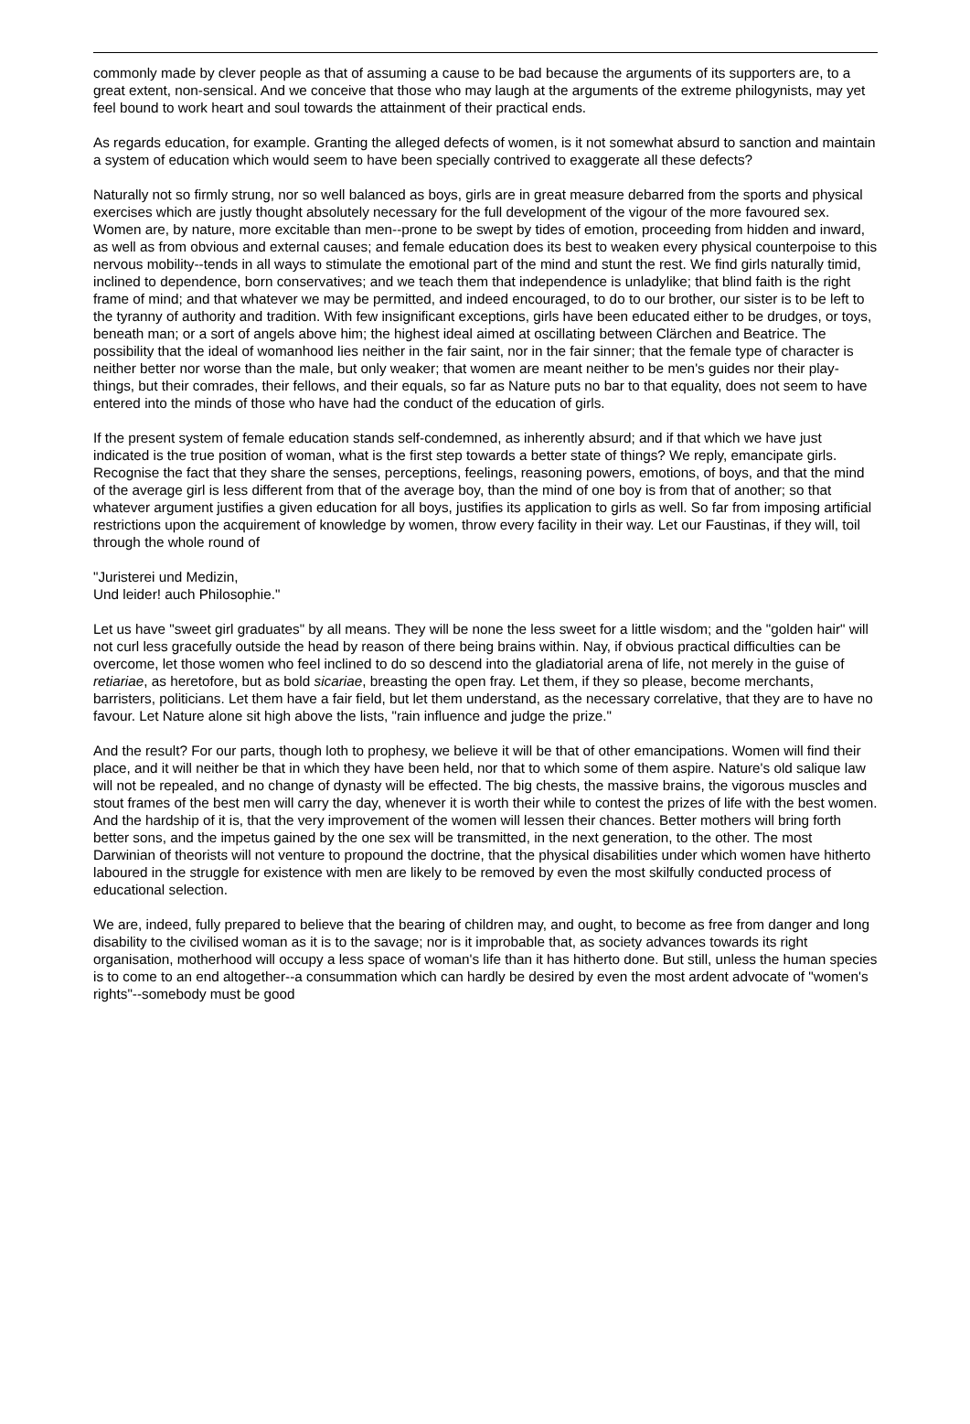commonly made by clever people as that of assuming a cause to be bad because the arguments of its supporters are, to a great extent, non-sensical. And we conceive that those who may laugh at the arguments of the extreme philogynists, may yet feel bound to work heart and soul towards the attainment of their practical ends.
As regards education, for example. Granting the alleged defects of women, is it not somewhat absurd to sanction and maintain a system of education which would seem to have been specially contrived to exaggerate all these defects?
Naturally not so firmly strung, nor so well balanced as boys, girls are in great measure debarred from the sports and physical exercises which are justly thought absolutely necessary for the full development of the vigour of the more favoured sex. Women are, by nature, more excitable than men--prone to be swept by tides of emotion, proceeding from hidden and inward, as well as from obvious and external causes; and female education does its best to weaken every physical counterpoise to this nervous mobility--tends in all ways to stimulate the emotional part of the mind and stunt the rest. We find girls naturally timid, inclined to dependence, born conservatives; and we teach them that independence is unladylike; that blind faith is the right frame of mind; and that whatever we may be permitted, and indeed encouraged, to do to our brother, our sister is to be left to the tyranny of authority and tradition. With few insignificant exceptions, girls have been educated either to be drudges, or toys, beneath man; or a sort of angels above him; the highest ideal aimed at oscillating between Clärchen and Beatrice. The possibility that the ideal of womanhood lies neither in the fair saint, nor in the fair sinner; that the female type of character is neither better nor worse than the male, but only weaker; that women are meant neither to be men's guides nor their play-things, but their comrades, their fellows, and their equals, so far as Nature puts no bar to that equality, does not seem to have entered into the minds of those who have had the conduct of the education of girls.
If the present system of female education stands self-condemned, as inherently absurd; and if that which we have just indicated is the true position of woman, what is the first step towards a better state of things? We reply, emancipate girls. Recognise the fact that they share the senses, perceptions, feelings, reasoning powers, emotions, of boys, and that the mind of the average girl is less different from that of the average boy, than the mind of one boy is from that of another; so that whatever argument justifies a given education for all boys, justifies its application to girls as well. So far from imposing artificial restrictions upon the acquirement of knowledge by women, throw every facility in their way. Let our Faustinas, if they will, toil through the whole round of
"Juristerei und Medizin,
Und leider! auch Philosophie."
Let us have "sweet girl graduates" by all means. They will be none the less sweet for a little wisdom; and the "golden hair" will not curl less gracefully outside the head by reason of there being brains within. Nay, if obvious practical difficulties can be overcome, let those women who feel inclined to do so descend into the gladiatorial arena of life, not merely in the guise of retiariae, as heretofore, but as bold sicariae, breasting the open fray. Let them, if they so please, become merchants, barristers, politicians. Let them have a fair field, but let them understand, as the necessary correlative, that they are to have no favour. Let Nature alone sit high above the lists, "rain influence and judge the prize."
And the result? For our parts, though loth to prophesy, we believe it will be that of other emancipations. Women will find their place, and it will neither be that in which they have been held, nor that to which some of them aspire. Nature's old salique law will not be repealed, and no change of dynasty will be effected. The big chests, the massive brains, the vigorous muscles and stout frames of the best men will carry the day, whenever it is worth their while to contest the prizes of life with the best women. And the hardship of it is, that the very improvement of the women will lessen their chances. Better mothers will bring forth better sons, and the impetus gained by the one sex will be transmitted, in the next generation, to the other. The most Darwinian of theorists will not venture to propound the doctrine, that the physical disabilities under which women have hitherto laboured in the struggle for existence with men are likely to be removed by even the most skilfully conducted process of educational selection.
We are, indeed, fully prepared to believe that the bearing of children may, and ought, to become as free from danger and long disability to the civilised woman as it is to the savage; nor is it improbable that, as society advances towards its right organisation, motherhood will occupy a less space of woman's life than it has hitherto done. But still, unless the human species is to come to an end altogether--a consummation which can hardly be desired by even the most ardent advocate of "women's rights"--somebody must be good